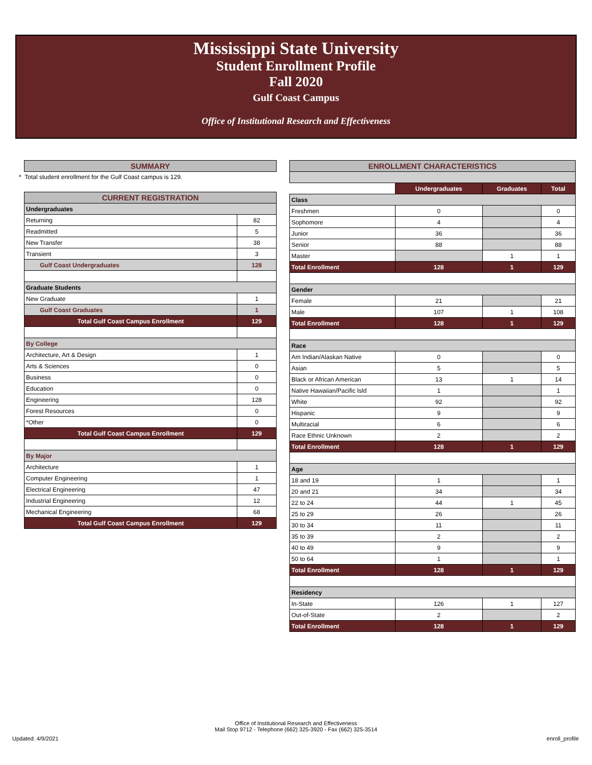Mississippi State University
Student Enrollment Profile
Fall 2020
Gulf Coast Campus
Office of Institutional Research and Effectiveness
| SUMMARY |
* Total student enrollment for the Gulf Coast campus is 129.
| CURRENT REGISTRATION | |
| Undergraduates | |
| Returning | 82 |
| Readmitted | 5 |
| New Transfer | 38 |
| Transient | 3 |
| Gulf Coast Undergraduates | 128 |
| Graduate Students | |
| New Graduate | 1 |
| Gulf Coast Graduates | 1 |
| Total Gulf Coast Campus Enrollment | 129 |
| By College | |
| Architecture, Art & Design | 1 |
| Arts & Sciences | 0 |
| Business | 0 |
| Education | 0 |
| Engineering | 128 |
| Forest Resources | 0 |
| *Other | 0 |
| Total Gulf Coast Campus Enrollment | 129 |
| By Major | |
| Architecture | 1 |
| Computer Engineering | 1 |
| Electrical Engineering | 47 |
| Industrial Engineering | 12 |
| Mechanical Engineering | 68 |
| Total Gulf Coast Campus Enrollment | 129 |
| ENROLLMENT CHARACTERISTICS | | | |
| | Undergraduates | Graduates | Total |
| Class | | | |
| Freshmen | 0 | | 0 |
| Sophomore | 4 | | 4 |
| Junior | 36 | | 36 |
| Senior | 88 | | 88 |
| Master | | 1 | 1 |
| Total Enrollment | 128 | 1 | 129 |
| Gender | | | |
| Female | 21 | | 21 |
| Male | 107 | 1 | 108 |
| Total Enrollment | 128 | 1 | 129 |
| Race | | | |
| Am Indian/Alaskan Native | 0 | | 0 |
| Asian | 5 | | 5 |
| Black or African American | 13 | 1 | 14 |
| Native Hawaiian/Pacific Isld | 1 | | 1 |
| White | 92 | | 92 |
| Hispanic | 9 | | 9 |
| Multiracial | 6 | | 6 |
| Race Ethnic Unknown | 2 | | 2 |
| Total Enrollment | 128 | 1 | 129 |
| Age | | | |
| 18 and 19 | 1 | | 1 |
| 20 and 21 | 34 | | 34 |
| 22 to 24 | 44 | 1 | 45 |
| 25 to 29 | 26 | | 26 |
| 30 to 34 | 11 | | 11 |
| 35 to 39 | 2 | | 2 |
| 40 to 49 | 9 | | 9 |
| 50 to 64 | 1 | | 1 |
| Total Enrollment | 128 | 1 | 129 |
| Residency | | | |
| In-State | 126 | 1 | 127 |
| Out-of-State | 2 | | 2 |
| Total Enrollment | 128 | 1 | 129 |
Office of Institutional Research and Effectiveness
Mail Stop 9712 - Telephone (662) 325-3920 - Fax (662) 325-3514
Updated: 4/9/2021 enroll_profile